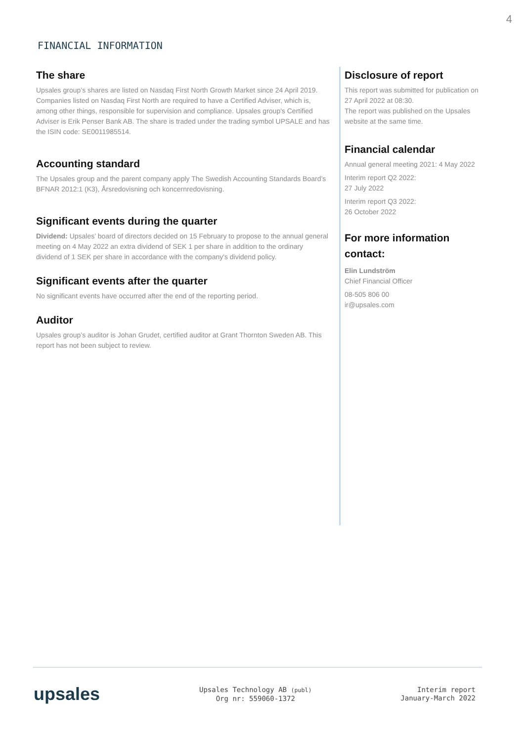4
FINANCIAL INFORMATION
The share
Upsales group’s shares are listed on Nasdaq First North Growth Market since 24 April 2019. Companies listed on Nasdaq First North are required to have a Certified Adviser, which is, among other things, responsible for supervision and compliance. Upsales group's Certified Adviser is Erik Penser Bank AB. The share is traded under the trading symbol UPSALE and has the ISIN code: SE0011985514.
Accounting standard
The Upsales group and the parent company apply The Swedish Accounting Standards Board’s BFNAR 2012:1 (K3), Årsredovisning och koncernredovisning.
Significant events during the quarter
Dividend: Upsales’ board of directors decided on 15 February to propose to the annual general meeting on 4 May 2022 an extra dividend of SEK 1 per share in addition to the ordinary dividend of 1 SEK per share in accordance with the company's dividend policy.
Significant events after the quarter
No significant events have occurred after the end of the reporting period.
Auditor
Upsales group’s auditor is Johan Grudet, certified auditor at Grant Thornton Sweden AB. This report has not been subject to review.
Disclosure of report
This report was submitted for publication on 27 April 2022 at 08:30.
The report was published on the Upsales website at the same time.
Financial calendar
Annual general meeting 2021: 4 May 2022
Interim report Q2 2022:
27 July 2022
Interim report Q3 2022:
26 October 2022
For more information contact:
Elin Lundström
Chief Financial Officer
08-505 806 00
ir@upsales.com
upsales
Upsales Technology AB (publ)
Org nr: 559060-1372
Interim report
January-March 2022